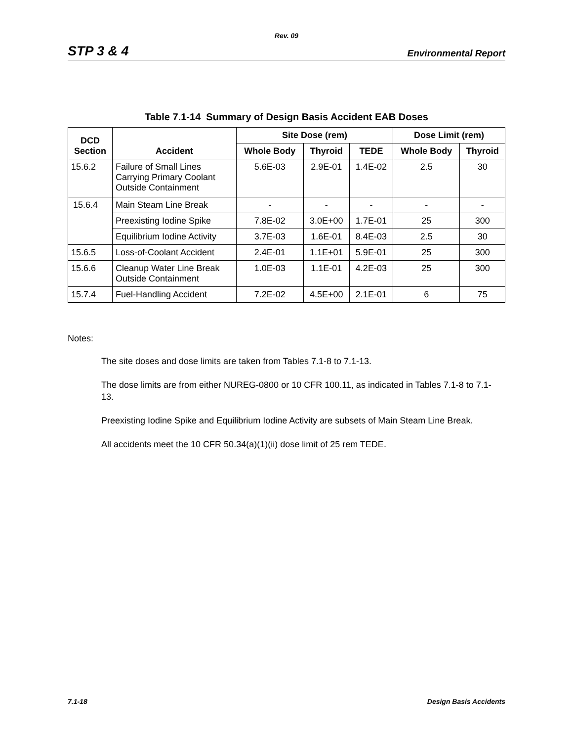Rev. 09
STP 3 & 4 Environmental Report
Table 7.1-14 Summary of Design Basis Accident EAB Doses
| DCD Section | Accident | Site Dose (rem) | | | Dose Limit (rem) | |
| --- | --- | --- | --- | --- | --- | --- |
| | | Whole Body | Thyroid | TEDE | Whole Body | Thyroid |
| 15.6.2 | Failure of Small Lines Carrying Primary Coolant Outside Containment | 5.6E-03 | 2.9E-01 | 1.4E-02 | 2.5 | 30 |
| 15.6.4 | Main Steam Line Break | - | - | - | - | - |
| | Preexisting Iodine Spike | 7.8E-02 | 3.0E+00 | 1.7E-01 | 25 | 300 |
| | Equilibrium Iodine Activity | 3.7E-03 | 1.6E-01 | 8.4E-03 | 2.5 | 30 |
| 15.6.5 | Loss-of-Coolant Accident | 2.4E-01 | 1.1E+01 | 5.9E-01 | 25 | 300 |
| 15.6.6 | Cleanup Water Line Break Outside Containment | 1.0E-03 | 1.1E-01 | 4.2E-03 | 25 | 300 |
| 15.7.4 | Fuel-Handling Accident | 7.2E-02 | 4.5E+00 | 2.1E-01 | 6 | 75 |
Notes:
The site doses and dose limits are taken from Tables 7.1-8 to 7.1-13.
The dose limits are from either NUREG-0800 or 10 CFR 100.11, as indicated in Tables 7.1-8 to 7.1-13.
Preexisting Iodine Spike and Equilibrium Iodine Activity are subsets of Main Steam Line Break.
All accidents meet the 10 CFR 50.34(a)(1)(ii) dose limit of 25 rem TEDE.
7.1-18 Design Basis Accidents